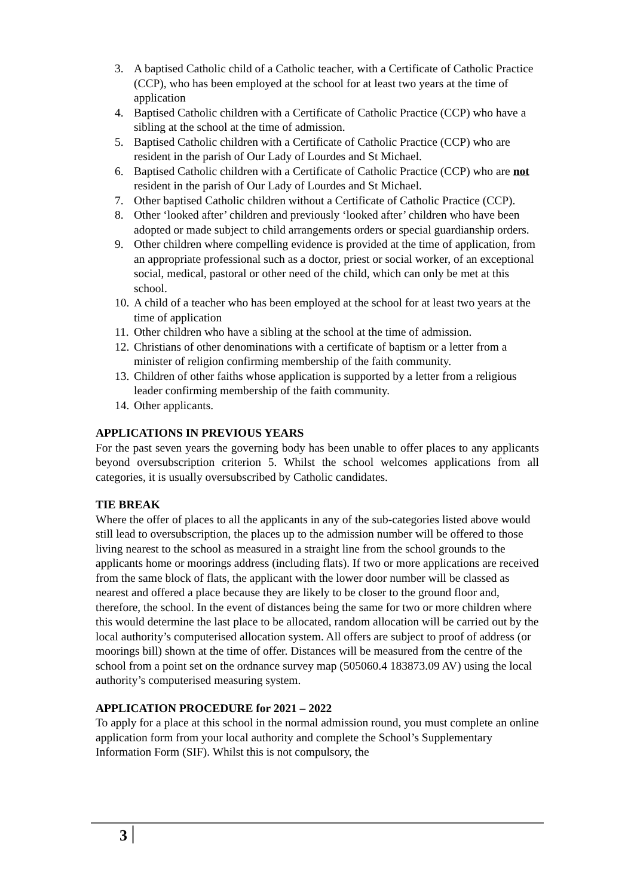3. A baptised Catholic child of a Catholic teacher, with a Certificate of Catholic Practice (CCP), who has been employed at the school for at least two years at the time of application
4. Baptised Catholic children with a Certificate of Catholic Practice (CCP) who have a sibling at the school at the time of admission.
5. Baptised Catholic children with a Certificate of Catholic Practice (CCP) who are resident in the parish of Our Lady of Lourdes and St Michael.
6. Baptised Catholic children with a Certificate of Catholic Practice (CCP) who are not resident in the parish of Our Lady of Lourdes and St Michael.
7. Other baptised Catholic children without a Certificate of Catholic Practice (CCP).
8. Other ‘looked after’ children and previously ‘looked after’ children who have been adopted or made subject to child arrangements orders or special guardianship orders.
9. Other children where compelling evidence is provided at the time of application, from an appropriate professional such as a doctor, priest or social worker, of an exceptional social, medical, pastoral or other need of the child, which can only be met at this school.
10. A child of a teacher who has been employed at the school for at least two years at the time of application
11. Other children who have a sibling at the school at the time of admission.
12. Christians of other denominations with a certificate of baptism or a letter from a minister of religion confirming membership of the faith community.
13. Children of other faiths whose application is supported by a letter from a religious leader confirming membership of the faith community.
14. Other applicants.
APPLICATIONS IN PREVIOUS YEARS
For the past seven years the governing body has been unable to offer places to any applicants beyond oversubscription criterion 5. Whilst the school welcomes applications from all categories, it is usually oversubscribed by Catholic candidates.
TIE BREAK
Where the offer of places to all the applicants in any of the sub-categories listed above would still lead to oversubscription, the places up to the admission number will be offered to those living nearest to the school as measured in a straight line from the school grounds to the applicants home or moorings address (including flats). If two or more applications are received from the same block of flats, the applicant with the lower door number will be classed as nearest and offered a place because they are likely to be closer to the ground floor and, therefore, the school. In the event of distances being the same for two or more children where this would determine the last place to be allocated, random allocation will be carried out by the local authority’s computerised allocation system. All offers are subject to proof of address (or moorings bill) shown at the time of offer. Distances will be measured from the centre of the school from a point set on the ordnance survey map (505060.4 183873.09 AV) using the local authority’s computerised measuring system.
APPLICATION PROCEDURE for 2021 – 2022
To apply for a place at this school in the normal admission round, you must complete an online application form from your local authority and complete the School’s Supplementary Information Form (SIF). Whilst this is not compulsory, the
3